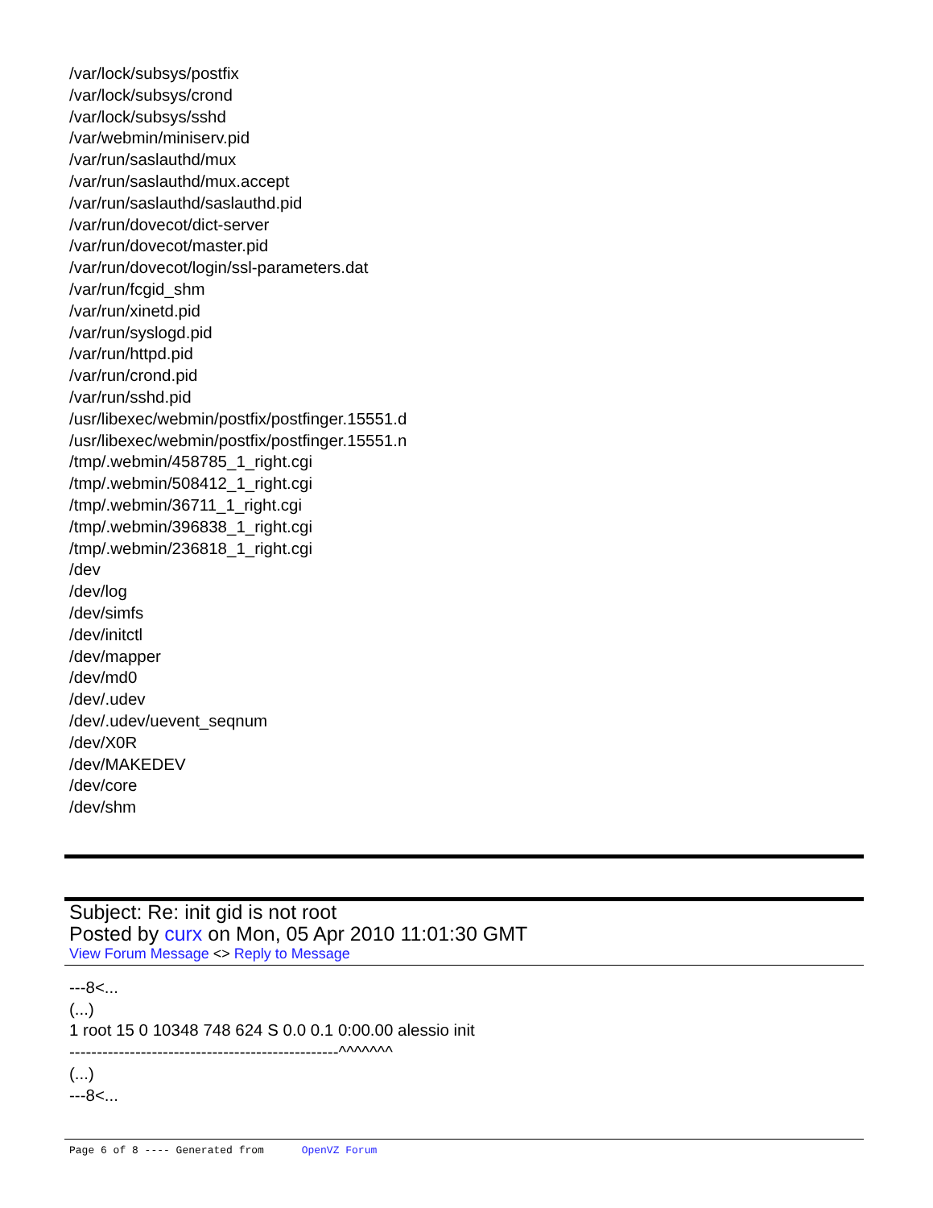/var/lock/subsys/postfix
/var/lock/subsys/crond
/var/lock/subsys/sshd
/var/webmin/miniserv.pid
/var/run/saslauthd/mux
/var/run/saslauthd/mux.accept
/var/run/saslauthd/saslauthd.pid
/var/run/dovecot/dict-server
/var/run/dovecot/master.pid
/var/run/dovecot/login/ssl-parameters.dat
/var/run/fcgid_shm
/var/run/xinetd.pid
/var/run/syslogd.pid
/var/run/httpd.pid
/var/run/crond.pid
/var/run/sshd.pid
/usr/libexec/webmin/postfix/postfinger.15551.d
/usr/libexec/webmin/postfix/postfinger.15551.n
/tmp/.webmin/458785_1_right.cgi
/tmp/.webmin/508412_1_right.cgi
/tmp/.webmin/36711_1_right.cgi
/tmp/.webmin/396838_1_right.cgi
/tmp/.webmin/236818_1_right.cgi
/dev
/dev/log
/dev/simfs
/dev/initctl
/dev/mapper
/dev/md0
/dev/.udev
/dev/.udev/uevent_seqnum
/dev/X0R
/dev/MAKEDEV
/dev/core
/dev/shm
Subject: Re: init gid is not root
Posted by curx on Mon, 05 Apr 2010 11:01:30 GMT
View Forum Message <> Reply to Message
---8<...
(...)
1 root 15 0 10348 748 624 S 0.0 0.1 0:00.00 alessio init
-------------------------------------------------^^^^^^^
(...)
---8<...
Page 6 of 8 ---- Generated from OpenVZ Forum